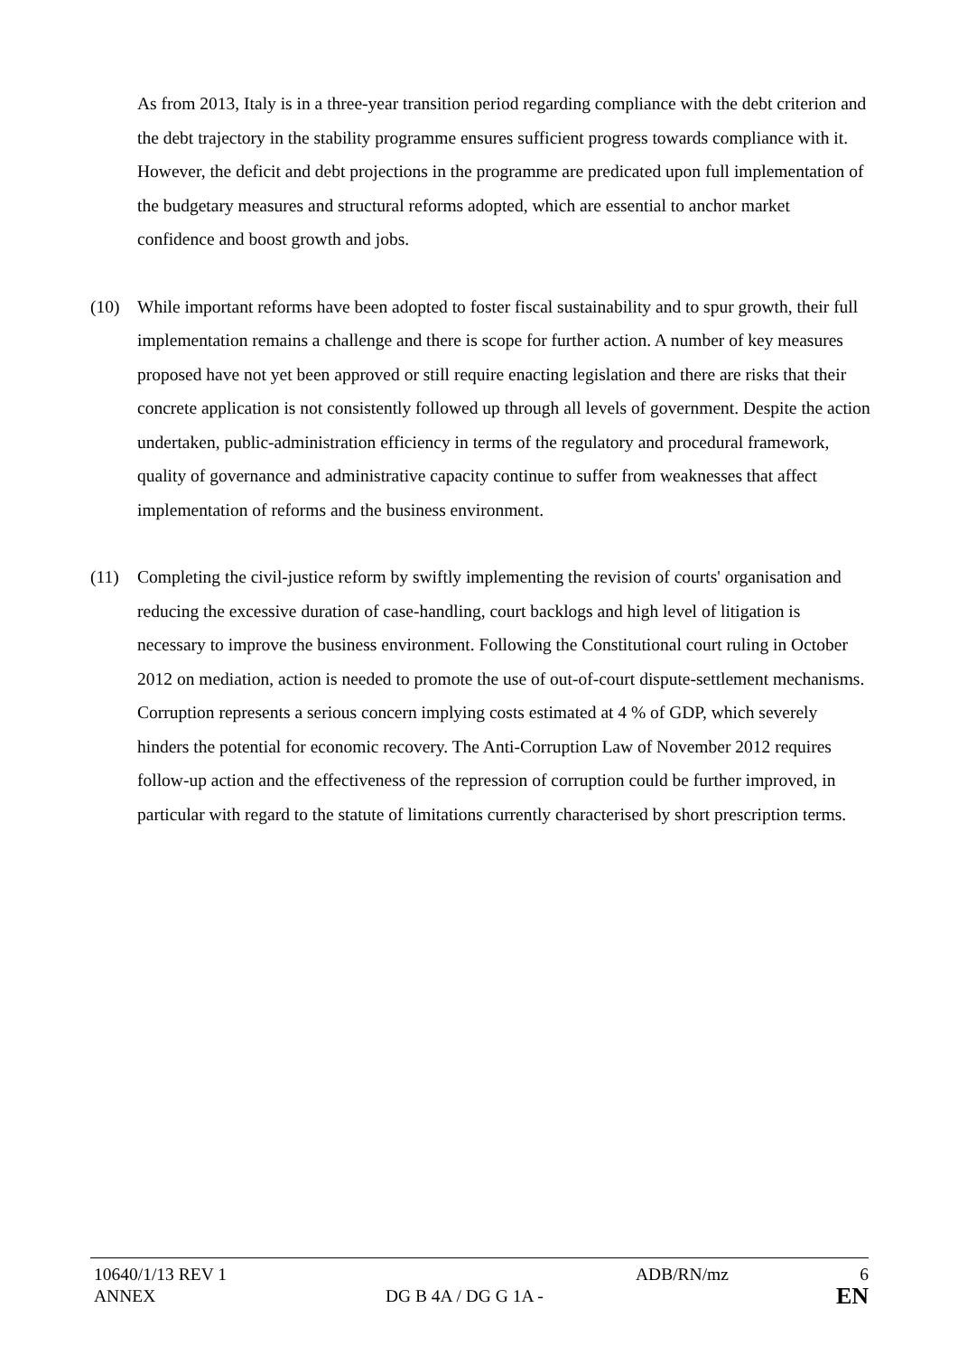As from 2013, Italy is in a three-year transition period regarding compliance with the debt criterion and the debt trajectory in the stability programme ensures sufficient progress towards compliance with it. However, the deficit and debt projections in the programme are predicated upon full implementation of the budgetary measures and structural reforms adopted, which are essential to anchor market confidence and boost growth and jobs.
(10) While important reforms have been adopted to foster fiscal sustainability and to spur growth, their full implementation remains a challenge and there is scope for further action. A number of key measures proposed have not yet been approved or still require enacting legislation and there are risks that their concrete application is not consistently followed up through all levels of government. Despite the action undertaken, public-administration efficiency in terms of the regulatory and procedural framework, quality of governance and administrative capacity continue to suffer from weaknesses that affect implementation of reforms and the business environment.
(11) Completing the civil-justice reform by swiftly implementing the revision of courts' organisation and reducing the excessive duration of case-handling, court backlogs and high level of litigation is necessary to improve the business environment. Following the Constitutional court ruling in October 2012 on mediation, action is needed to promote the use of out-of-court dispute-settlement mechanisms. Corruption represents a serious concern implying costs estimated at 4 % of GDP, which severely hinders the potential for economic recovery. The Anti-Corruption Law of November 2012 requires follow-up action and the effectiveness of the repression of corruption could be further improved, in particular with regard to the statute of limitations currently characterised by short prescription terms.
10640/1/13 REV 1 ADB/RN/mz 6
ANNEX DG B 4A / DG G 1A -
EN